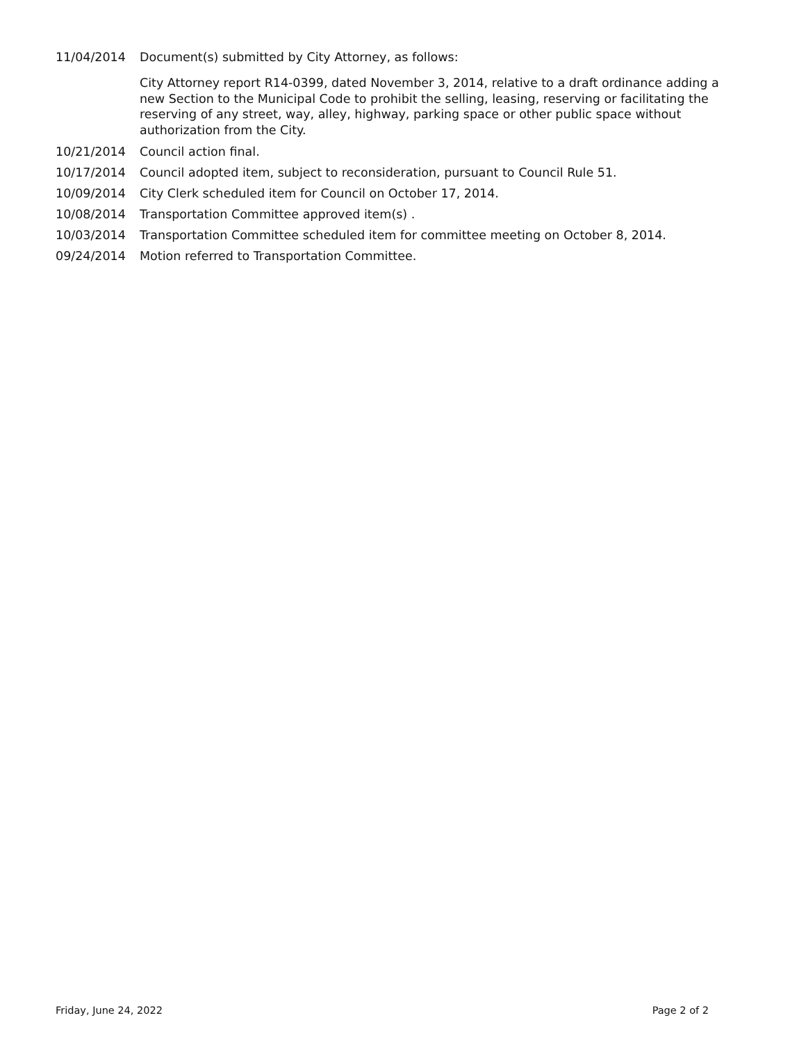11/04/2014 Document(s) submitted by City Attorney, as follows:
City Attorney report R14-0399, dated November 3, 2014, relative to a draft ordinance adding a new Section to the Municipal Code to prohibit the selling, leasing, reserving or facilitating the reserving of any street, way, alley, highway, parking space or other public space without authorization from the City.
10/21/2014 Council action final.
10/17/2014 Council adopted item, subject to reconsideration, pursuant to Council Rule 51.
10/09/2014 City Clerk scheduled item for Council on October 17, 2014.
10/08/2014 Transportation Committee approved item(s) .
10/03/2014 Transportation Committee scheduled item for committee meeting on October 8, 2014.
09/24/2014 Motion referred to Transportation Committee.
Friday, June 24, 2022 Page 2 of 2